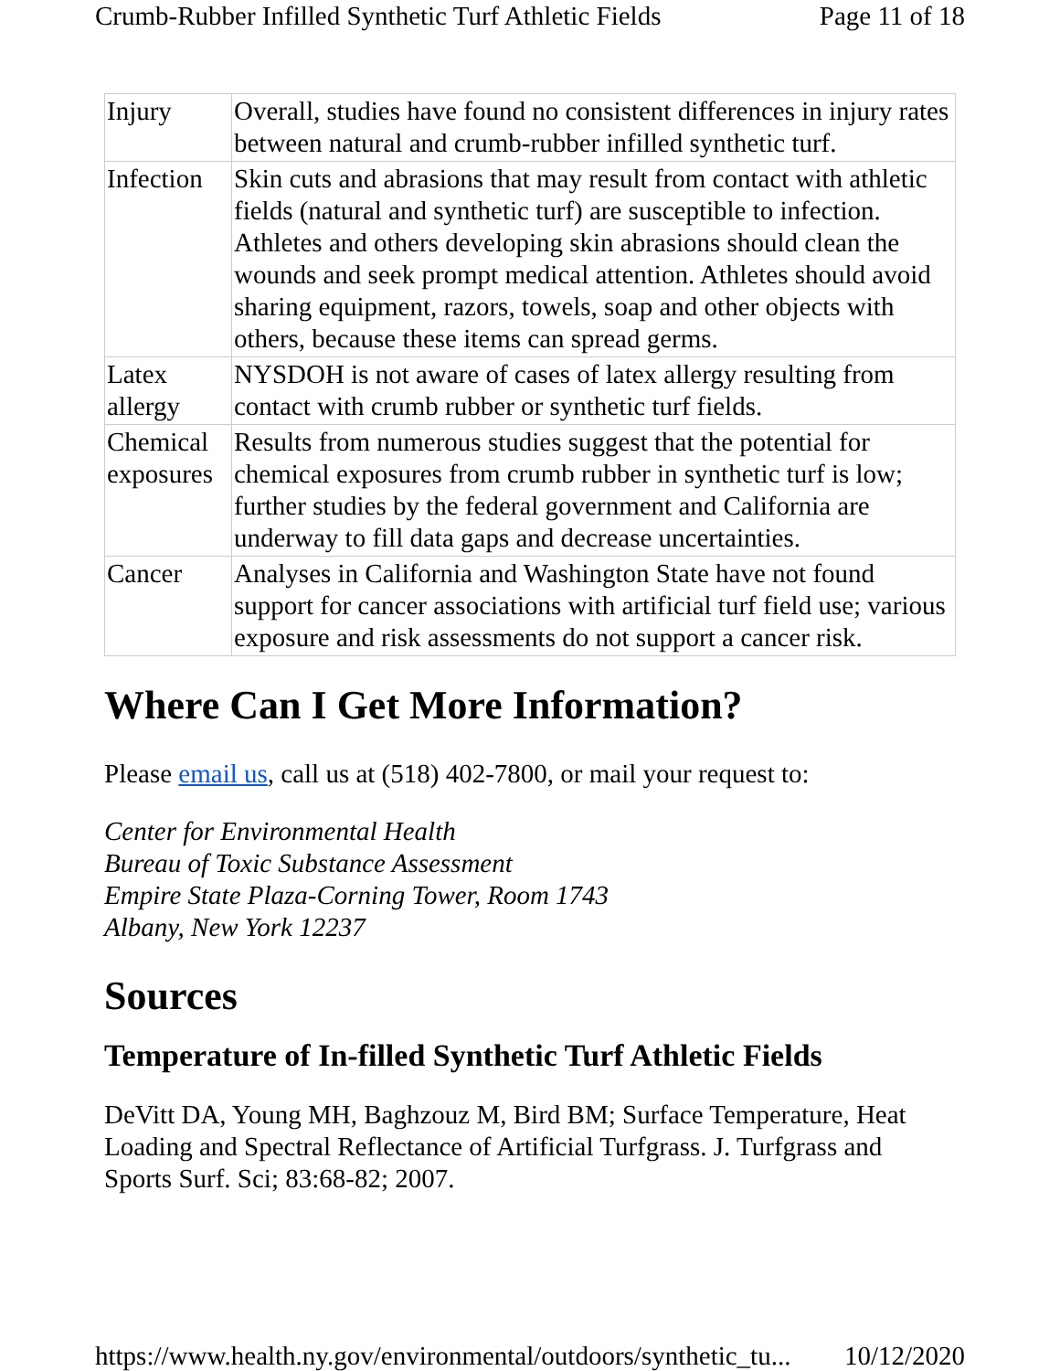Crumb-Rubber Infilled Synthetic Turf Athletic Fields Page 11 of 18
| Injury | Overall, studies have found no consistent differences in injury rates between natural and crumb-rubber infilled synthetic turf. |
| Infection | Skin cuts and abrasions that may result from contact with athletic fields (natural and synthetic turf) are susceptible to infection. Athletes and others developing skin abrasions should clean the wounds and seek prompt medical attention. Athletes should avoid sharing equipment, razors, towels, soap and other objects with others, because these items can spread germs. |
| Latex allergy | NYSDOH is not aware of cases of latex allergy resulting from contact with crumb rubber or synthetic turf fields. |
| Chemical exposures | Results from numerous studies suggest that the potential for chemical exposures from crumb rubber in synthetic turf is low; further studies by the federal government and California are underway to fill data gaps and decrease uncertainties. |
| Cancer | Analyses in California and Washington State have not found support for cancer associations with artificial turf field use; various exposure and risk assessments do not support a cancer risk. |
Where Can I Get More Information?
Please email us, call us at (518) 402-7800, or mail your request to:
Center for Environmental Health
Bureau of Toxic Substance Assessment
Empire State Plaza-Corning Tower, Room 1743
Albany, New York 12237
Sources
Temperature of In-filled Synthetic Turf Athletic Fields
DeVitt DA, Young MH, Baghzouz M, Bird BM; Surface Temperature, Heat Loading and Spectral Reflectance of Artificial Turfgrass. J. Turfgrass and Sports Surf. Sci; 83:68-82; 2007.
https://www.health.ny.gov/environmental/outdoors/synthetic_tu... 10/12/2020